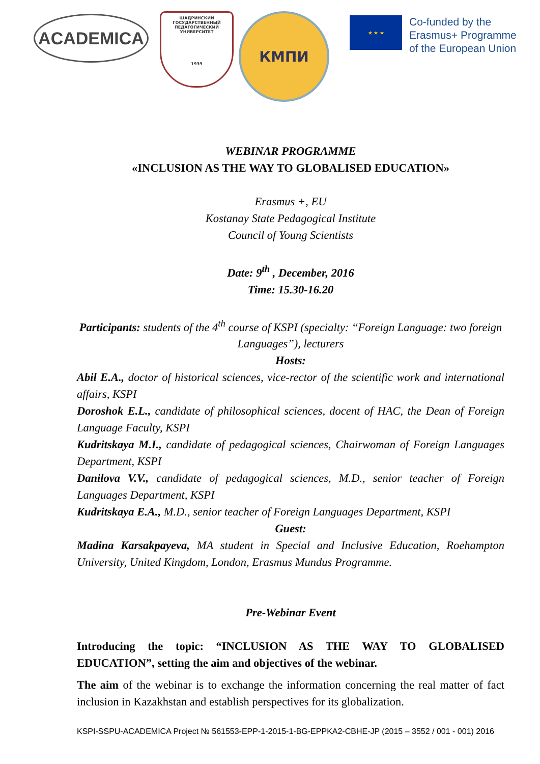ACADEMICA
ШАДРИНСКИЙ
ГОСУДАРСТВЕННЫЙ
ПЕДАГОГИЧЕСКИЙ
УНИВЕРСИТЕТ
1939
КМПИ
★ ★ ★
Co-funded by the
Erasmus+ Programme
of the European Union
WEBINAR PROGRAMME
«INCLUSION AS THE WAY TO GLOBALISED EDUCATION»
Erasmus +, EU
Kostanay State Pedagogical Institute
Council of Young Scientists
Date: 9<sup>th</sup> , December, 2016
Time: 15.30-16.20
Participants: students of the 4<sup>th</sup> course of KSPI (specialty: “Foreign Language: two foreign Languages”), lecturers
Hosts:
Abil E.A., doctor of historical sciences, vice-rector of the scientific work and international affairs, KSPI
Doroshok E.L., candidate of philosophical sciences, docent of HAC, the Dean of Foreign Language Faculty, KSPI
Kudritskaya M.I., candidate of pedagogical sciences, Chairwoman of Foreign Languages Department, KSPI
Danilova V.V., candidate of pedagogical sciences, M.D., senior teacher of Foreign Languages Department, KSPI
Kudritskaya E.A., M.D., senior teacher of Foreign Languages Department, KSPI
Guest:
Madina Karsakpayeva, MA student in Special and Inclusive Education, Roehampton University, United Kingdom, London, Erasmus Mundus Programme.
Pre-Webinar Event
Introducing the topic: “INCLUSION AS THE WAY TO GLOBALISED EDUCATION”, setting the aim and objectives of the webinar.
The aim of the webinar is to exchange the information concerning the real matter of fact inclusion in Kazakhstan and establish perspectives for its globalization.
KSPI-SSPU-ACADEMICA Project № 561553-EPP-1-2015-1-BG-EPPKA2-CBHE-JP (2015 – 3552 / 001 - 001) 2016